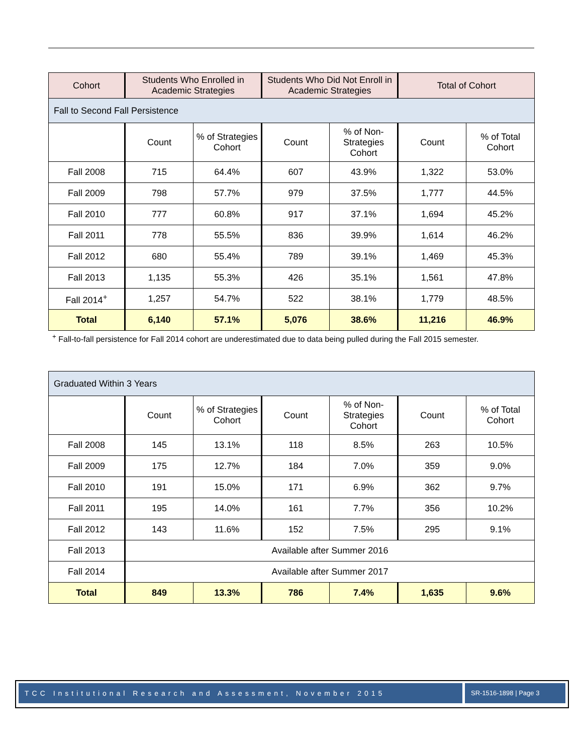| Cohort | Students Who Enrolled in Academic Strategies | | Students Who Did Not Enroll in Academic Strategies | | Total of Cohort | |
| --- | --- | --- | --- | --- | --- | --- |
| Fall to Second Fall Persistence | | | | | | |
| | Count | % of Strategies Cohort | Count | % of Non-Strategies Cohort | Count | % of Total Cohort |
| Fall 2008 | 715 | 64.4% | 607 | 43.9% | 1,322 | 53.0% |
| Fall 2009 | 798 | 57.7% | 979 | 37.5% | 1,777 | 44.5% |
| Fall 2010 | 777 | 60.8% | 917 | 37.1% | 1,694 | 45.2% |
| Fall 2011 | 778 | 55.5% | 836 | 39.9% | 1,614 | 46.2% |
| Fall 2012 | 680 | 55.4% | 789 | 39.1% | 1,469 | 45.3% |
| Fall 2013 | 1,135 | 55.3% | 426 | 35.1% | 1,561 | 47.8% |
| Fall 2014<sup>+</sup> | 1,257 | 54.7% | 522 | 38.1% | 1,779 | 48.5% |
| Total | 6,140 | 57.1% | 5,076 | 38.6% | 11,216 | 46.9% |
<sup>+</sup> Fall-to-fall persistence for Fall 2014 cohort are underestimated due to data being pulled during the Fall 2015 semester.
| Graduated Within 3 Years | | | | | | |
| | Count | % of Strategies Cohort | Count | % of Non-Strategies Cohort | Count | % of Total Cohort |
| Fall 2008 | 145 | 13.1% | 118 | 8.5% | 263 | 10.5% |
| Fall 2009 | 175 | 12.7% | 184 | 7.0% | 359 | 9.0% |
| Fall 2010 | 191 | 15.0% | 171 | 6.9% | 362 | 9.7% |
| Fall 2011 | 195 | 14.0% | 161 | 7.7% | 356 | 10.2% |
| Fall 2012 | 143 | 11.6% | 152 | 7.5% | 295 | 9.1% |
| Fall 2013 | Available after Summer 2016 | | | | | |
| Fall 2014 | Available after Summer 2017 | | | | | |
| Total | 849 | 13.3% | 786 | 7.4% | 1,635 | 9.6% |
TCC Institutional Research and Assessment, November 2015 SR-1516-1898 | Page 3